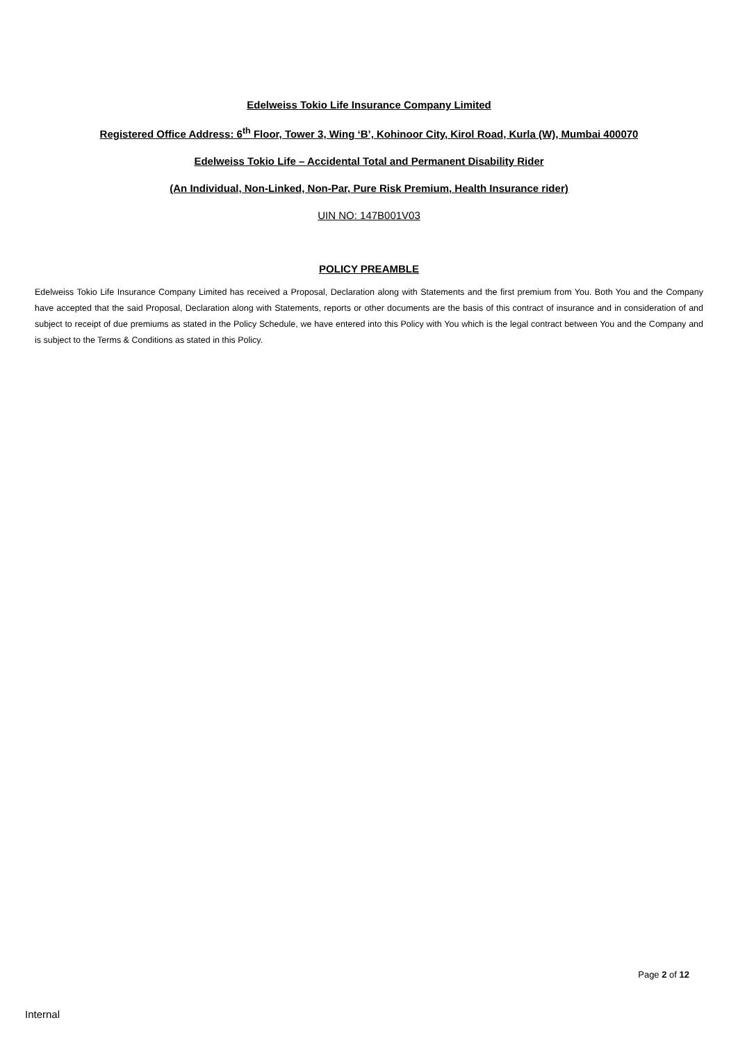Edelweiss Tokio Life Insurance Company Limited
Registered Office Address: 6<sup>th</sup> Floor, Tower 3, Wing ‘B’, Kohinoor City, Kirol Road, Kurla (W), Mumbai 400070
Edelweiss Tokio Life – Accidental Total and Permanent Disability Rider
(An Individual, Non-Linked, Non-Par, Pure Risk Premium, Health Insurance rider)
UIN NO: 147B001V03
POLICY PREAMBLE
Edelweiss Tokio Life Insurance Company Limited has received a Proposal, Declaration along with Statements and the first premium from You. Both You and the Company have accepted that the said Proposal, Declaration along with Statements, reports or other documents are the basis of this contract of insurance and in consideration of and subject to receipt of due premiums as stated in the Policy Schedule, we have entered into this Policy with You which is the legal contract between You and the Company and is subject to the Terms & Conditions as stated in this Policy.
Page 2 of 12
Internal